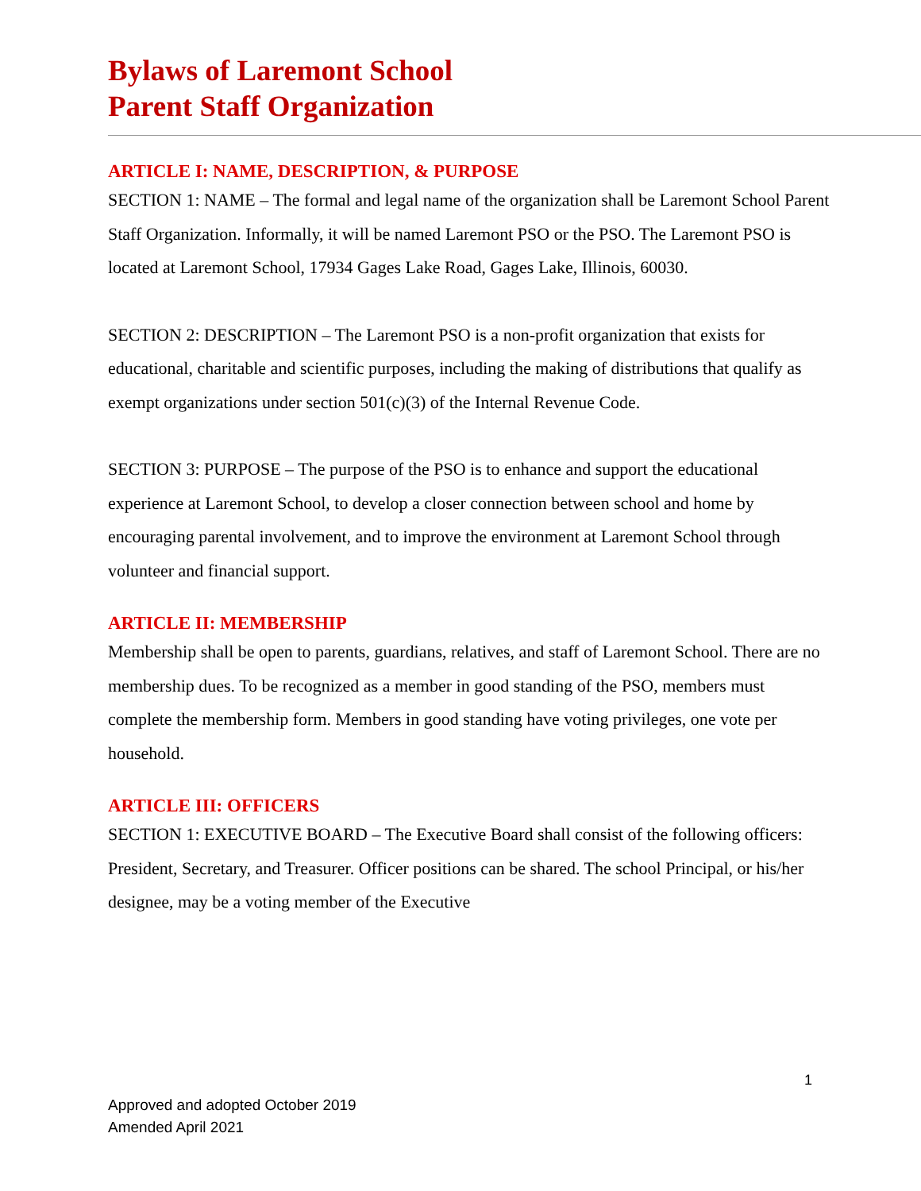Bylaws of Laremont School
Parent Staff Organization
ARTICLE I: NAME, DESCRIPTION, & PURPOSE
SECTION 1: NAME – The formal and legal name of the organization shall be Laremont School Parent Staff Organization. Informally, it will be named Laremont PSO or the PSO. The Laremont PSO is located at Laremont School, 17934 Gages Lake Road, Gages Lake, Illinois, 60030.
SECTION 2: DESCRIPTION – The Laremont PSO is a non-profit organization that exists for educational, charitable and scientific purposes, including the making of distributions that qualify as exempt organizations under section 501(c)(3) of the Internal Revenue Code.
SECTION 3: PURPOSE – The purpose of the PSO is to enhance and support the educational experience at Laremont School, to develop a closer connection between school and home by encouraging parental involvement, and to improve the environment at Laremont School through volunteer and financial support.
ARTICLE II: MEMBERSHIP
Membership shall be open to parents, guardians, relatives, and staff of Laremont School. There are no membership dues. To be recognized as a member in good standing of the PSO, members must complete the membership form. Members in good standing have voting privileges, one vote per household.
ARTICLE III: OFFICERS
SECTION 1: EXECUTIVE BOARD – The Executive Board shall consist of the following officers: President, Secretary, and Treasurer. Officer positions can be shared. The school Principal, or his/her designee, may be a voting member of the Executive
1
Approved and adopted October 2019
Amended April 2021